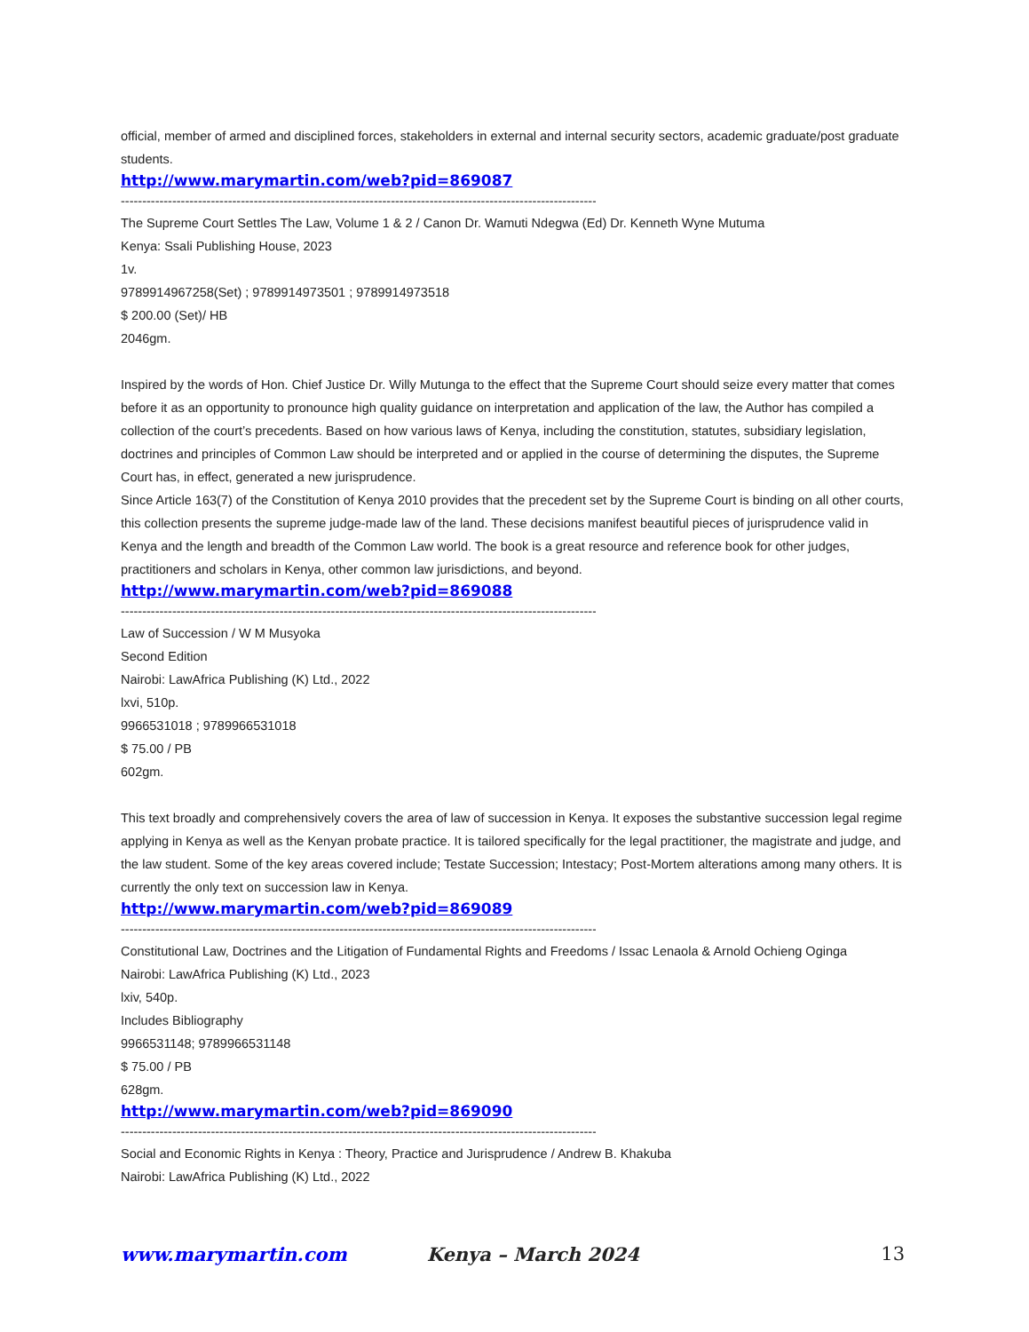official, member of armed and disciplined forces, stakeholders in external and internal security sectors, academic graduate/post graduate students.
http://www.marymartin.com/web?pid=869087
--------------------------------------------------------------------------------------------------------------------
The Supreme Court Settles The Law, Volume 1 & 2 / Canon Dr. Wamuti Ndegwa (Ed) Dr. Kenneth Wyne Mutuma
Kenya: Ssali Publishing House, 2023
1v.
9789914967258(Set) ; 9789914973501 ; 9789914973518
$ 200.00 (Set)/ HB
2046gm.
Inspired by the words of Hon. Chief Justice Dr. Willy Mutunga to the effect that the Supreme Court should seize every matter that comes before it as an opportunity to pronounce high quality guidance on interpretation and application of the law, the Author has compiled a collection of the court’s precedents. Based on how various laws of Kenya, including the constitution, statutes, subsidiary legislation, doctrines and principles of Common Law should be interpreted and or applied in the course of determining the disputes, the Supreme Court has, in effect, generated a new jurisprudence.
Since Article 163(7) of the Constitution of Kenya 2010 provides that the precedent set by the Supreme Court is binding on all other courts, this collection presents the supreme judge-made law of the land. These decisions manifest beautiful pieces of jurisprudence valid in Kenya and the length and breadth of the Common Law world. The book is a great resource and reference book for other judges, practitioners and scholars in Kenya, other common law jurisdictions, and beyond.
http://www.marymartin.com/web?pid=869088
--------------------------------------------------------------------------------------------------------------------
Law of Succession / W M Musyoka
Second Edition
Nairobi: LawAfrica Publishing (K) Ltd., 2022
lxvi, 510p.
9966531018 ; 9789966531018
$ 75.00 / PB
602gm.
This text broadly and comprehensively covers the area of law of succession in Kenya. It exposes the substantive succession legal regime applying in Kenya as well as the Kenyan probate practice. It is tailored specifically for the legal practitioner, the magistrate and judge, and the law student. Some of the key areas covered include; Testate Succession; Intestacy; Post-Mortem alterations among many others. It is currently the only text on succession law in Kenya.
http://www.marymartin.com/web?pid=869089
--------------------------------------------------------------------------------------------------------------------
Constitutional Law, Doctrines and the Litigation of Fundamental Rights and Freedoms / Issac Lenaola & Arnold Ochieng Oginga
Nairobi: LawAfrica Publishing (K) Ltd., 2023
lxiv, 540p.
Includes Bibliography
9966531148; 9789966531148
$ 75.00 / PB
628gm.
http://www.marymartin.com/web?pid=869090
--------------------------------------------------------------------------------------------------------------------
Social and Economic Rights in Kenya : Theory, Practice and Jurisprudence / Andrew B. Khakuba
Nairobi: LawAfrica Publishing (K) Ltd., 2022
www.marymartin.com Kenya – March 2024 13